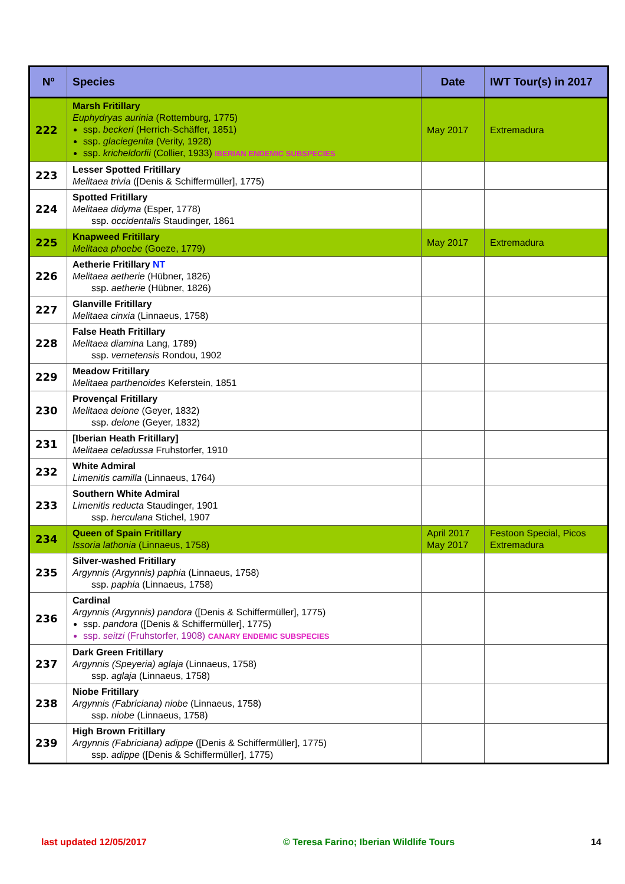| Nº | Species | Date | IWT Tour(s) in 2017 |
| --- | --- | --- | --- |
| 222 | Marsh Fritillary Euphydryas aurinia (Rottemburg, 1775) ssp. beckeri (Herrich-Schäffer, 1851) ssp. glaciegenita (Verity, 1928) ssp. kricheldorfii (Collier, 1933) IBERIAN ENDEMIC SUBSPECIES | May 2017 | Extremadura |
| 223 | Lesser Spotted Fritillary Melitaea trivia ([Denis & Schiffermüller], 1775) | | |
| 224 | Spotted Fritillary Melitaea didyma (Esper, 1778) ssp. occidentalis Staudinger, 1861 | | |
| 225 | Knapweed Fritillary Melitaea phoebe (Goeze, 1779) | May 2017 | Extremadura |
| 226 | Aetherie Fritillary NT Melitaea aetherie (Hübner, 1826) ssp. aetherie (Hübner, 1826) | | |
| 227 | Glanville Fritillary Melitaea cinxia (Linnaeus, 1758) | | |
| 228 | False Heath Fritillary Melitaea diamina Lang, 1789) ssp. vernetensis Rondou, 1902 | | |
| 229 | Meadow Fritillary Melitaea parthenoides Keferstein, 1851 | | |
| 230 | Provençal Fritillary Melitaea deione (Geyer, 1832) ssp. deione (Geyer, 1832) | | |
| 231 | [Iberian Heath Fritillary] Melitaea celadussa Fruhstorfer, 1910 | | |
| 232 | White Admiral Limenitis camilla (Linnaeus, 1764) | | |
| 233 | Southern White Admiral Limenitis reducta Staudinger, 1901 ssp. herculana Stichel, 1907 | | |
| 234 | Queen of Spain Fritillary Issoria lathonia (Linnaeus, 1758) | April 2017 May 2017 | Festoon Special, Picos Extremadura |
| 235 | Silver-washed Fritillary Argynnis (Argynnis) paphia (Linnaeus, 1758) ssp. paphia (Linnaeus, 1758) | | |
| 236 | Cardinal Argynnis (Argynnis) pandora ([Denis & Schiffermüller], 1775) ssp. pandora ([Denis & Schiffermüller], 1775) ssp. seitzi (Fruhstorfer, 1908) CANARY ENDEMIC SUBSPECIES | | |
| 237 | Dark Green Fritillary Argynnis (Speyeria) aglaja (Linnaeus, 1758) ssp. aglaja (Linnaeus, 1758) | | |
| 238 | Niobe Fritillary Argynnis (Fabriciana) niobe (Linnaeus, 1758) ssp. niobe (Linnaeus, 1758) | | |
| 239 | High Brown Fritillary Argynnis (Fabriciana) adippe ([Denis & Schiffermüller], 1775) ssp. adippe ([Denis & Schiffermüller], 1775) | | |
last updated 12/05/2017 © Teresa Farino; Iberian Wildlife Tours 14